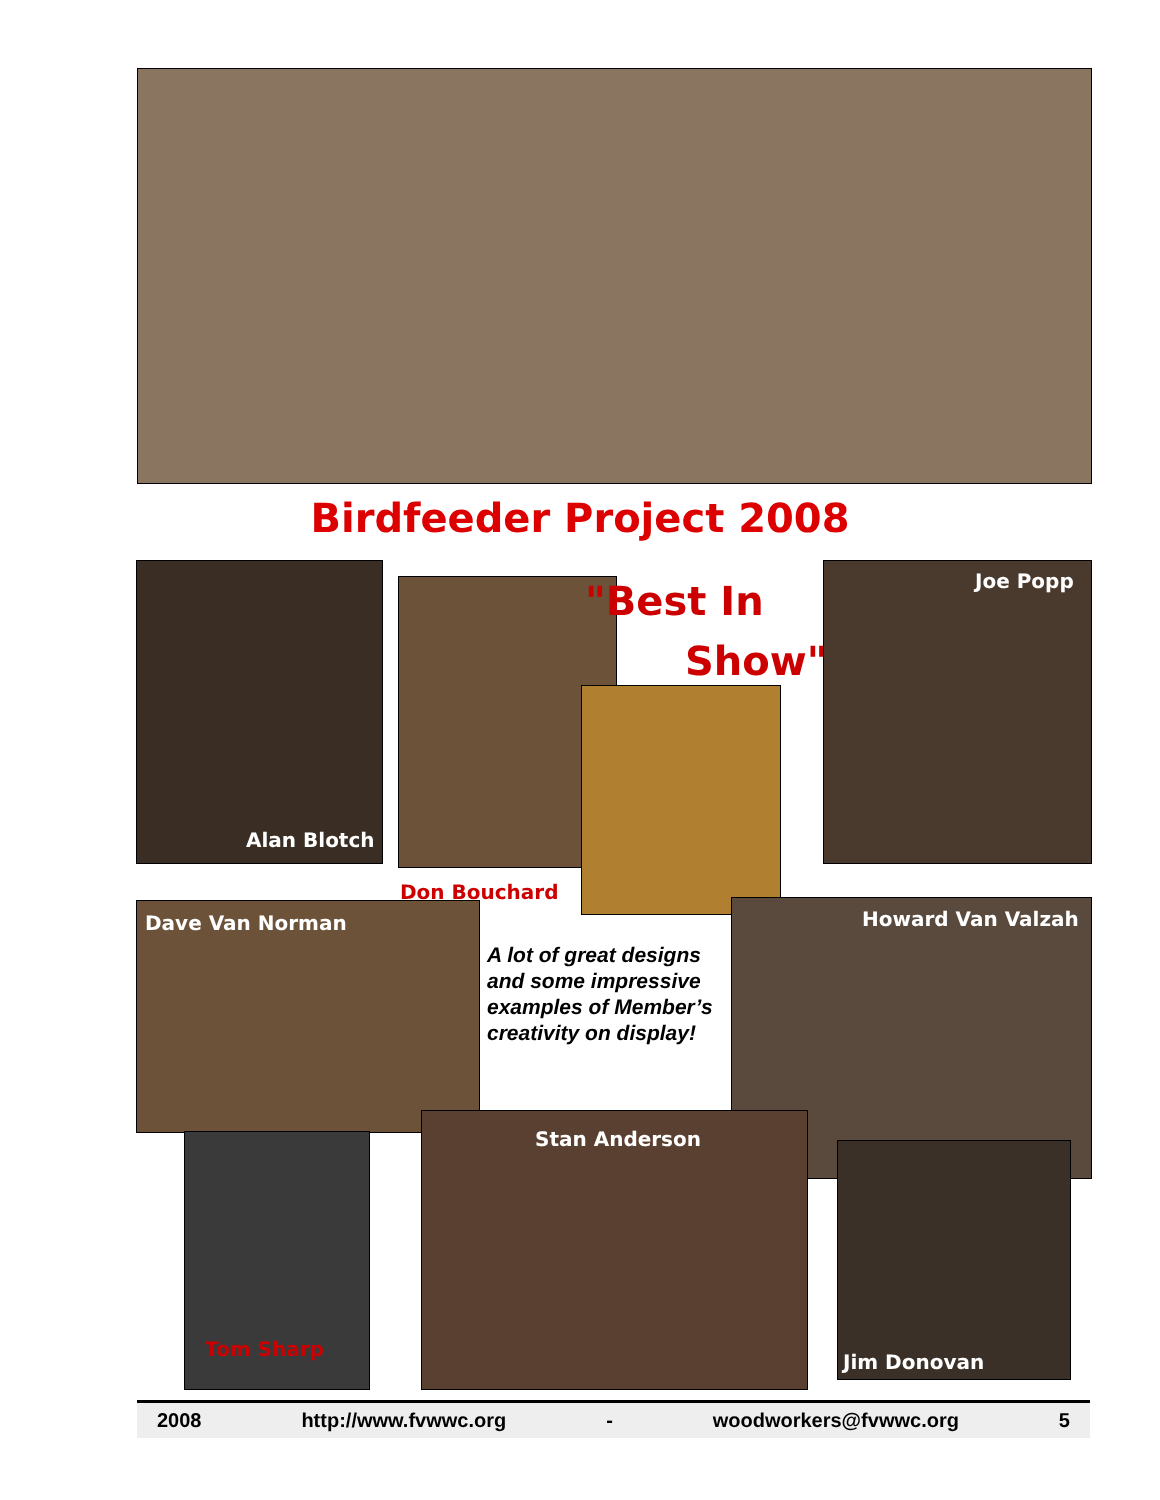Birdfeeder Project 2008
Alan Blotch
"Best In
Show"
Don Bouchard
Joe Popp
Dave Van Norman
A lot of great designs and some impressive examples of Member’s creativity on display!
Howard Van Valzah
Tom Sharp
Stan Anderson
Jim Donovan
2008 http://www.fvwwc.org - woodworkers@fvwwc.org 5